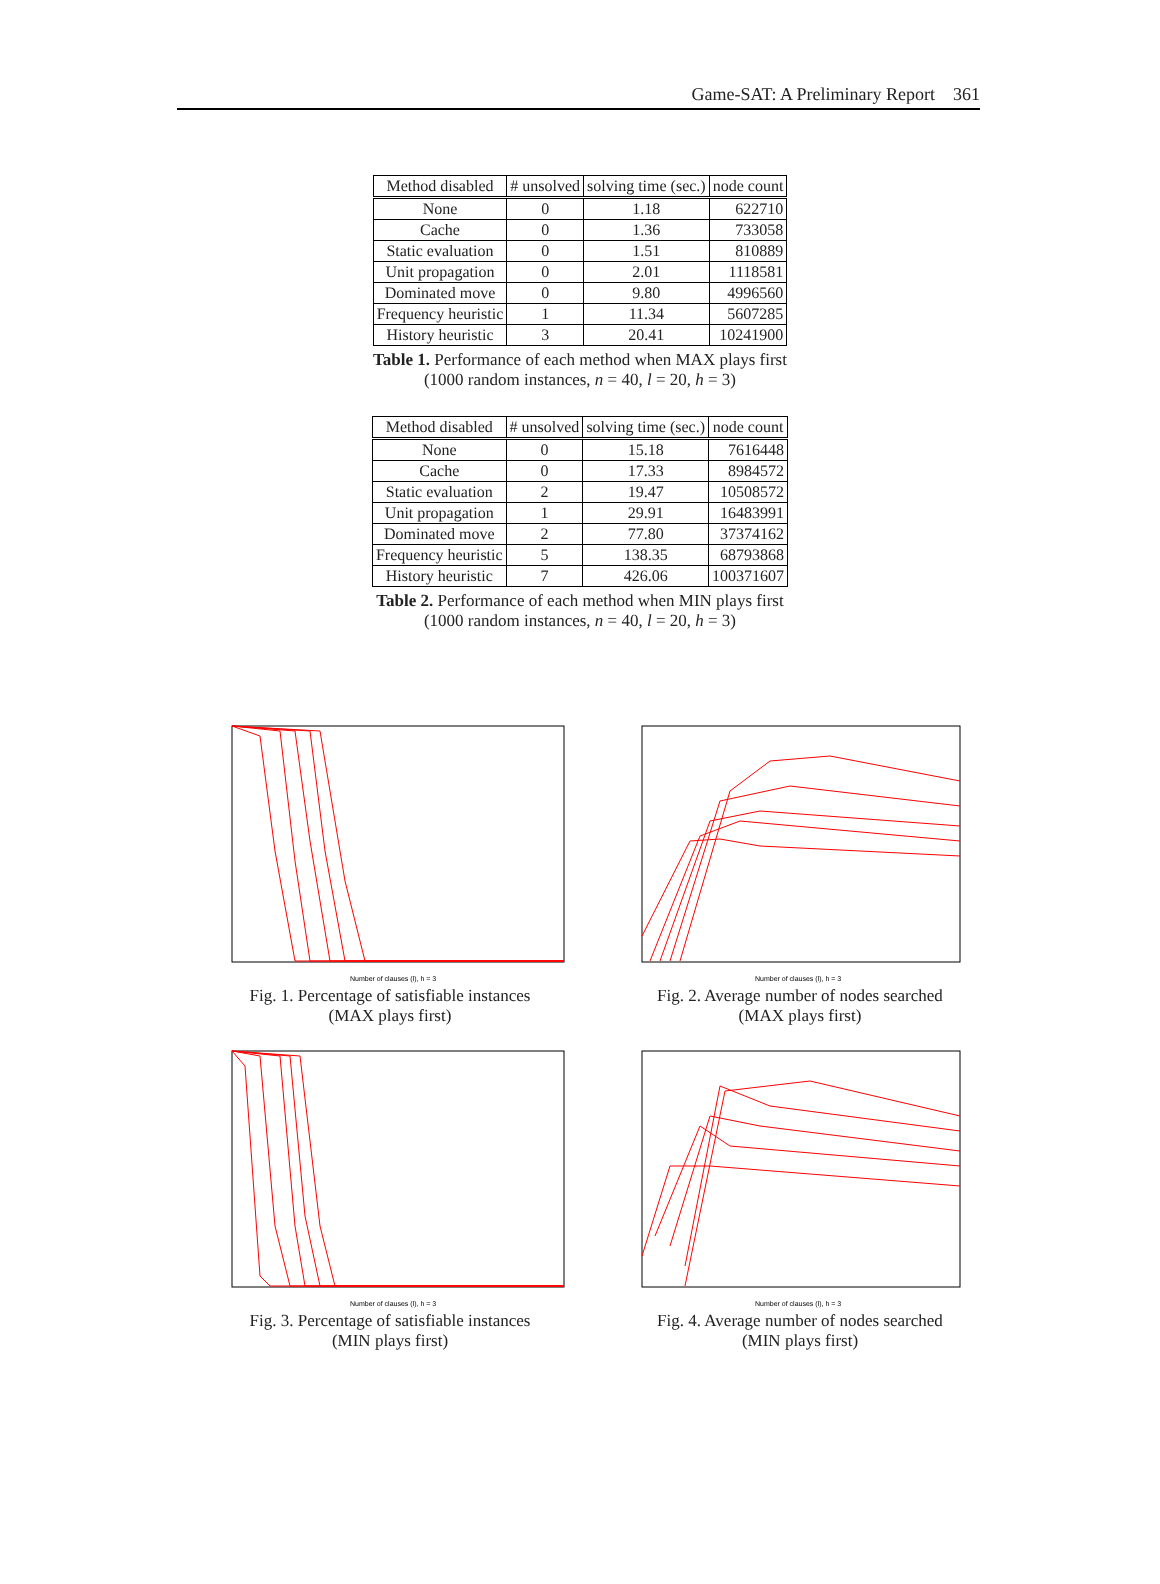Game-SAT: A Preliminary Report 361
| Method disabled | # unsolved | solving time (sec.) | node count |
| --- | --- | --- | --- |
| None | 0 | 1.18 | 622710 |
| Cache | 0 | 1.36 | 733058 |
| Static evaluation | 0 | 1.51 | 810889 |
| Unit propagation | 0 | 2.01 | 1118581 |
| Dominated move | 0 | 9.80 | 4996560 |
| Frequency heuristic | 1 | 11.34 | 5607285 |
| History heuristic | 3 | 20.41 | 10241900 |
Table 1. Performance of each method when MAX plays first
(1000 random instances, n = 40, l = 20, h = 3)
| Method disabled | # unsolved | solving time (sec.) | node count |
| --- | --- | --- | --- |
| None | 0 | 15.18 | 7616448 |
| Cache | 0 | 17.33 | 8984572 |
| Static evaluation | 2 | 19.47 | 10508572 |
| Unit propagation | 1 | 29.91 | 16483991 |
| Dominated move | 2 | 77.80 | 37374162 |
| Frequency heuristic | 5 | 138.35 | 68793868 |
| History heuristic | 7 | 426.06 | 100371607 |
Table 2. Performance of each method when MIN plays first
(1000 random instances, n = 40, l = 20, h = 3)
Number of clauses (l), h = 3
Fig. 1. Percentage of satisfiable instances
(MAX plays first)
Number of clauses (l), h = 3
Fig. 2. Average number of nodes searched
(MAX plays first)
Number of clauses (l), h = 3
Fig. 3. Percentage of satisfiable instances
(MIN plays first)
Number of clauses (l), h = 3
Fig. 4. Average number of nodes searched
(MIN plays first)